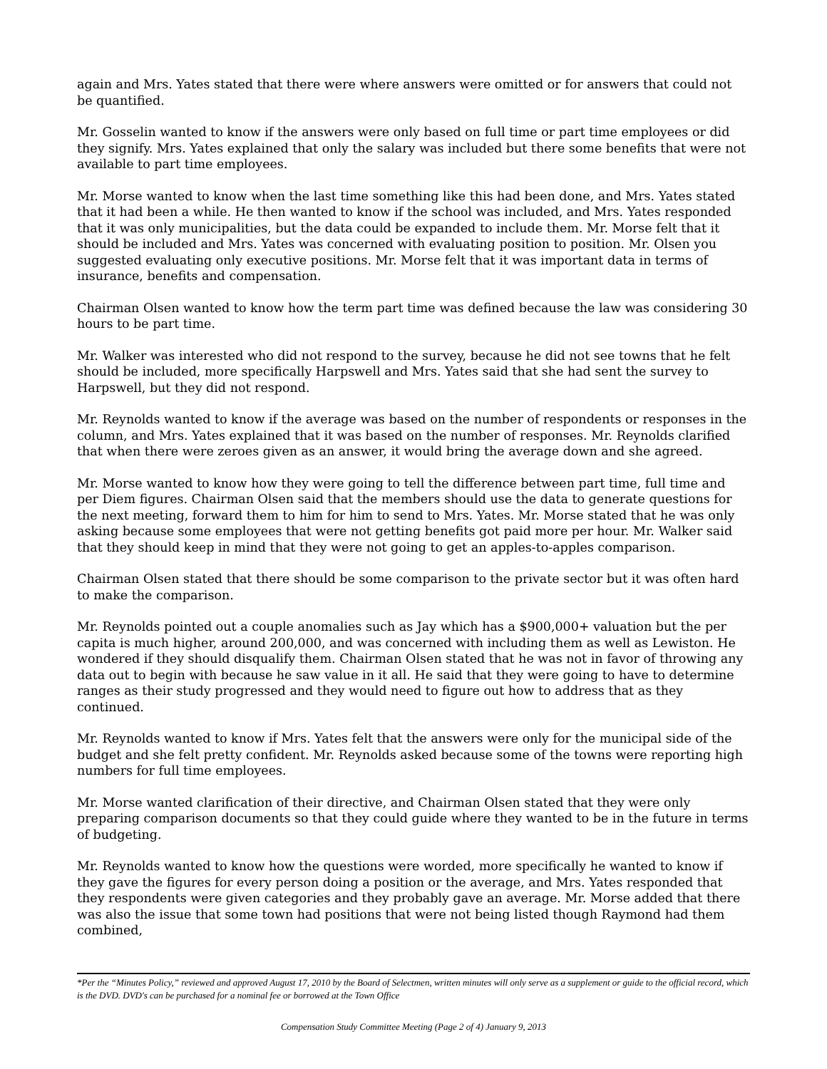again and Mrs. Yates stated that there were where answers were omitted or for answers that could not be quantified.
Mr. Gosselin wanted to know if the answers were only based on full time or part time employees or did they signify. Mrs. Yates explained that only the salary was included but there some benefits that were not available to part time employees.
Mr. Morse wanted to know when the last time something like this had been done, and Mrs. Yates stated that it had been a while. He then wanted to know if the school was included, and Mrs. Yates responded that it was only municipalities, but the data could be expanded to include them. Mr. Morse felt that it should be included and Mrs. Yates was concerned with evaluating position to position. Mr. Olsen you suggested evaluating only executive positions. Mr. Morse felt that it was important data in terms of insurance, benefits and compensation.
Chairman Olsen wanted to know how the term part time was defined because the law was considering 30 hours to be part time.
Mr. Walker was interested who did not respond to the survey, because he did not see towns that he felt should be included, more specifically Harpswell and Mrs. Yates said that she had sent the survey to Harpswell, but they did not respond.
Mr. Reynolds wanted to know if the average was based on the number of respondents or responses in the column, and Mrs. Yates explained that it was based on the number of responses. Mr. Reynolds clarified that when there were zeroes given as an answer, it would bring the average down and she agreed.
Mr. Morse wanted to know how they were going to tell the difference between part time, full time and per Diem figures. Chairman Olsen said that the members should use the data to generate questions for the next meeting, forward them to him for him to send to Mrs. Yates. Mr. Morse stated that he was only asking because some employees that were not getting benefits got paid more per hour. Mr. Walker said that they should keep in mind that they were not going to get an apples-to-apples comparison.
Chairman Olsen stated that there should be some comparison to the private sector but it was often hard to make the comparison.
Mr. Reynolds pointed out a couple anomalies such as Jay which has a $900,000+ valuation but the per capita is much higher, around 200,000, and was concerned with including them as well as Lewiston. He wondered if they should disqualify them. Chairman Olsen stated that he was not in favor of throwing any data out to begin with because he saw value in it all. He said that they were going to have to determine ranges as their study progressed and they would need to figure out how to address that as they continued.
Mr. Reynolds wanted to know if Mrs. Yates felt that the answers were only for the municipal side of the budget and she felt pretty confident. Mr. Reynolds asked because some of the towns were reporting high numbers for full time employees.
Mr. Morse wanted clarification of their directive, and Chairman Olsen stated that they were only preparing comparison documents so that they could guide where they wanted to be in the future in terms of budgeting.
Mr. Reynolds wanted to know how the questions were worded, more specifically he wanted to know if they gave the figures for every person doing a position or the average, and Mrs. Yates responded that they respondents were given categories and they probably gave an average. Mr. Morse added that there was also the issue that some town had positions that were not being listed though Raymond had them combined,
*Per the “Minutes Policy,” reviewed and approved August 17, 2010 by the Board of Selectmen, written minutes will only serve as a supplement or guide to the official record, which is the DVD. DVD's can be purchased for a nominal fee or borrowed at the Town Office
Compensation Study Committee Meeting (Page 2 of 4) January 9, 2013